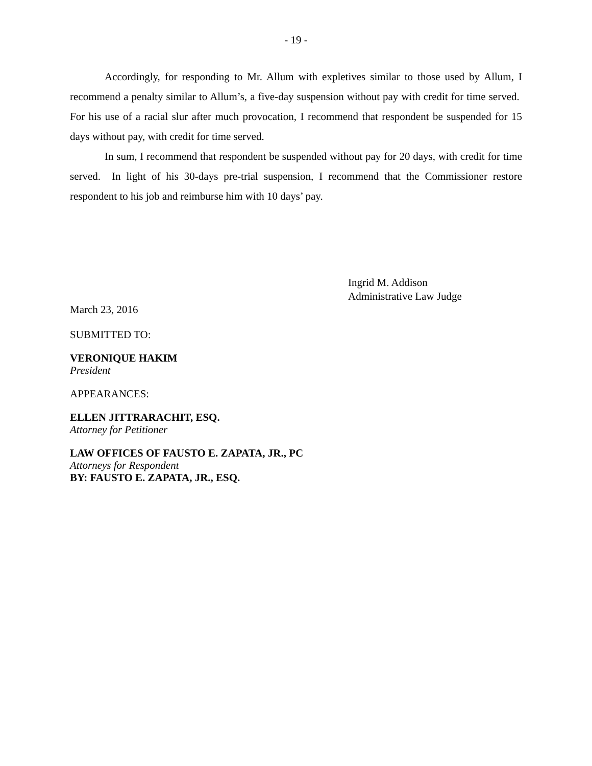- 19 -
Accordingly, for responding to Mr. Allum with expletives similar to those used by Allum, I recommend a penalty similar to Allum’s, a five-day suspension without pay with credit for time served. For his use of a racial slur after much provocation, I recommend that respondent be suspended for 15 days without pay, with credit for time served.
In sum, I recommend that respondent be suspended without pay for 20 days, with credit for time served. In light of his 30-days pre-trial suspension, I recommend that the Commissioner restore respondent to his job and reimburse him with 10 days’ pay.
Ingrid M. Addison
Administrative Law Judge
March 23, 2016
SUBMITTED TO:
VERONIQUE HAKIM
President
APPEARANCES:
ELLEN JITTRARACHIT, ESQ.
Attorney for Petitioner
LAW OFFICES OF FAUSTO E. ZAPATA, JR., PC
Attorneys for Respondent
BY: FAUSTO E. ZAPATA, JR., ESQ.